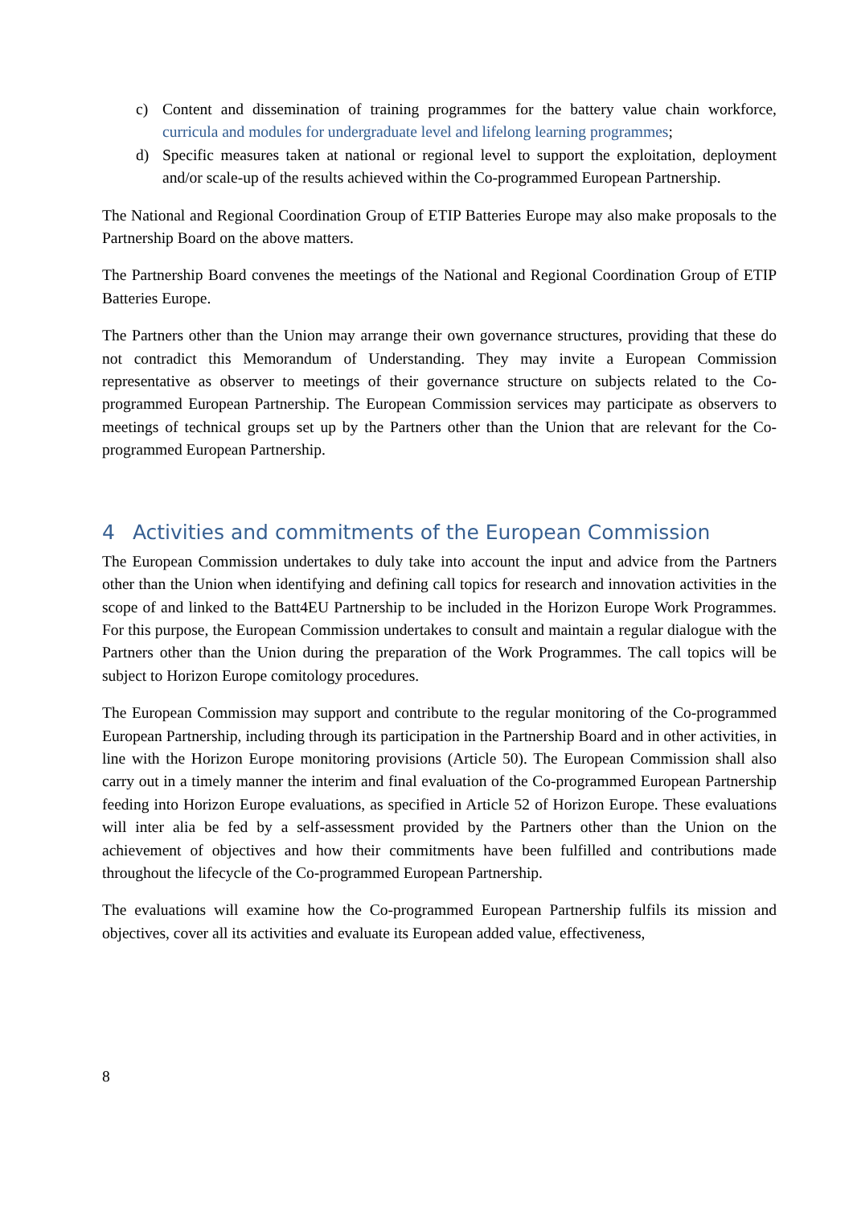c) Content and dissemination of training programmes for the battery value chain workforce, curricula and modules for undergraduate level and lifelong learning programmes;
d) Specific measures taken at national or regional level to support the exploitation, deployment and/or scale-up of the results achieved within the Co-programmed European Partnership.
The National and Regional Coordination Group of ETIP Batteries Europe may also make proposals to the Partnership Board on the above matters.
The Partnership Board convenes the meetings of the National and Regional Coordination Group of ETIP Batteries Europe.
The Partners other than the Union may arrange their own governance structures, providing that these do not contradict this Memorandum of Understanding. They may invite a European Commission representative as observer to meetings of their governance structure on subjects related to the Co-programmed European Partnership. The European Commission services may participate as observers to meetings of technical groups set up by the Partners other than the Union that are relevant for the Co-programmed European Partnership.
4 Activities and commitments of the European Commission
The European Commission undertakes to duly take into account the input and advice from the Partners other than the Union when identifying and defining call topics for research and innovation activities in the scope of and linked to the Batt4EU Partnership to be included in the Horizon Europe Work Programmes. For this purpose, the European Commission undertakes to consult and maintain a regular dialogue with the Partners other than the Union during the preparation of the Work Programmes. The call topics will be subject to Horizon Europe comitology procedures.
The European Commission may support and contribute to the regular monitoring of the Co-programmed European Partnership, including through its participation in the Partnership Board and in other activities, in line with the Horizon Europe monitoring provisions (Article 50). The European Commission shall also carry out in a timely manner the interim and final evaluation of the Co-programmed European Partnership feeding into Horizon Europe evaluations, as specified in Article 52 of Horizon Europe. These evaluations will inter alia be fed by a self-assessment provided by the Partners other than the Union on the achievement of objectives and how their commitments have been fulfilled and contributions made throughout the lifecycle of the Co-programmed European Partnership.
The evaluations will examine how the Co-programmed European Partnership fulfils its mission and objectives, cover all its activities and evaluate its European added value, effectiveness,
8